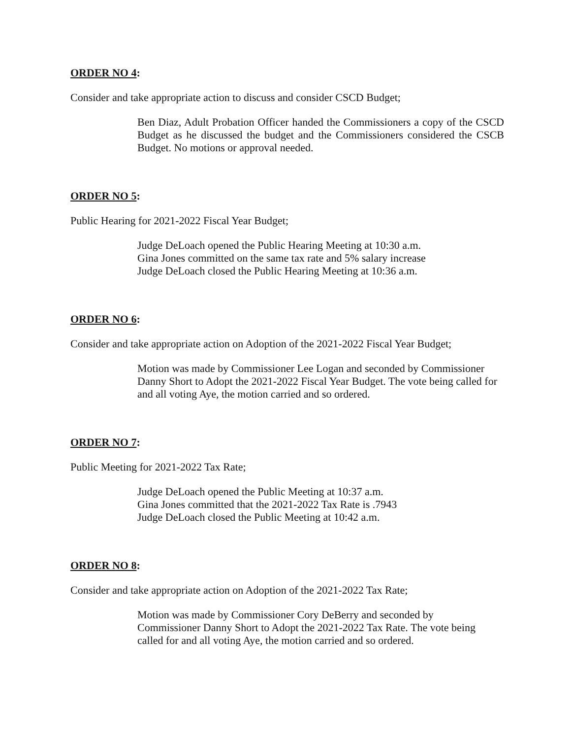ORDER NO 4:
Consider and take appropriate action to discuss and consider CSCD Budget;
Ben Diaz, Adult Probation Officer handed the Commissioners a copy of the CSCD Budget as he discussed the budget and the Commissioners considered the CSCB Budget. No motions or approval needed.
ORDER NO 5:
Public Hearing for 2021-2022 Fiscal Year Budget;
Judge DeLoach opened the Public Hearing Meeting at 10:30 a.m.
Gina Jones committed on the same tax rate and 5% salary increase
Judge DeLoach closed the Public Hearing Meeting at 10:36 a.m.
ORDER NO 6:
Consider and take appropriate action on Adoption of the 2021-2022 Fiscal Year Budget;
Motion was made by Commissioner Lee Logan and seconded by Commissioner Danny Short to Adopt the 2021-2022 Fiscal Year Budget. The vote being called for and all voting Aye, the motion carried and so ordered.
ORDER NO 7:
Public Meeting for 2021-2022 Tax Rate;
Judge DeLoach opened the Public Meeting at 10:37 a.m.
Gina Jones committed that the 2021-2022 Tax Rate is .7943
Judge DeLoach closed the Public Meeting at 10:42 a.m.
ORDER NO 8:
Consider and take appropriate action on Adoption of the 2021-2022 Tax Rate;
Motion was made by Commissioner Cory DeBerry and seconded by
Commissioner Danny Short to Adopt the 2021-2022 Tax Rate. The vote being
called for and all voting Aye, the motion carried and so ordered.